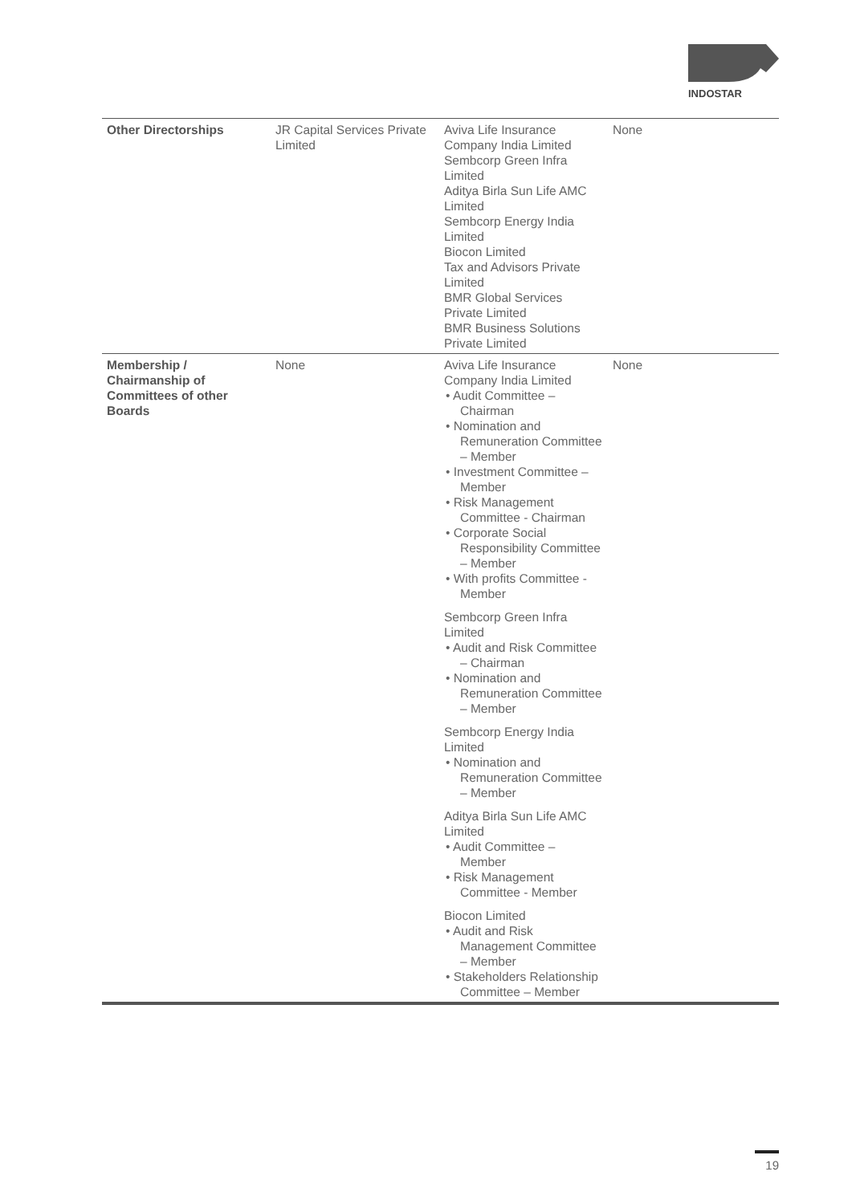INDOSTAR
| Other Directorships | JR Capital Services Private Limited | Aviva Life Insurance Company India Limited Sembcorp Green Infra Limited Aditya Birla Sun Life AMC Limited Sembcorp Energy India Limited Biocon Limited Tax and Advisors Private Limited BMR Global Services Private Limited BMR Business Solutions Private Limited | None |
| Membership / Chairmanship of Committees of other Boards | None | Aviva Life Insurance Company India Limited • Audit Committee – Chairman • Nomination and Remuneration Committee – Member • Investment Committee – Member • Risk Management Committee - Chairman • Corporate Social Responsibility Committee – Member • With profits Committee - Member Sembcorp Green Infra Limited • Audit and Risk Committee – Chairman • Nomination and Remuneration Committee – Member Sembcorp Energy India Limited • Nomination and Remuneration Committee – Member Aditya Birla Sun Life AMC Limited • Audit Committee – Member • Risk Management Committee - Member Biocon Limited • Audit and Risk Management Committee – Member • Stakeholders Relationship Committee – Member | None |
19